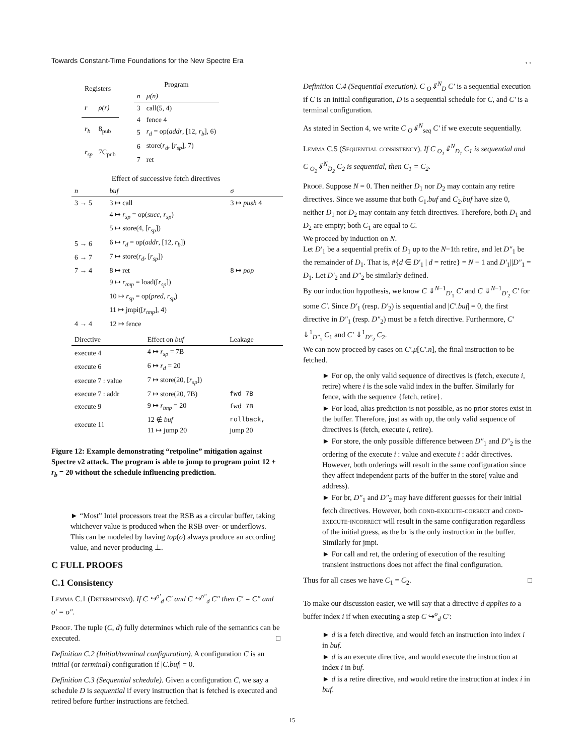Towards Constant-Time Foundations for the New Spectre Era, ,
| Registers | |
| --- | --- |
| r | ρ(r) |
| r<sub>b</sub> | 8<sub>pub</sub> |
| r<sub>sp</sub> | 7C<sub>pub</sub> |
| Program | |
| --- | --- |
| n | μ(n) |
| 3 | call(5, 4) |
| 4 | fence 4 |
| 5 | r<sub>d</sub> = op( addr , [12, r<sub>b</sub> ], 6) |
| 6 | store( r<sub>d</sub> , [ r<sub>sp</sub> ], 7) |
| 7 | ret |
Effect of successive fetch directives
| n | buf | σ |
| --- | --- | --- |
| 3 → 5 | 3 ↦ call | 3 ↦ push 4 |
| | 4 ↦ r<sub>sp</sub> = op( succ , r<sub>sp</sub> ) | |
| | 5 ↦ store(4, [ r<sub>sp</sub> ]) | |
| 5 → 6 | 6 ↦ r<sub>d</sub> = op( addr , [12, r<sub>b</sub> ]) | |
| 6 → 7 | 7 ↦ store( r<sub>d</sub> , [ r<sub>sp</sub> ]) | |
| 7 → 4 | 8 ↦ ret | 8 ↦ pop |
| | 9 ↦ r<sub>tmp</sub> = load([ r<sub>sp</sub> ]) | |
| | 10 ↦ r<sub>sp</sub> = op( pred , r<sub>sp</sub> ) | |
| | 11 ↦ jmpi([ r<sub>tmp</sub> ], 4) | |
| 4 → 4 | 12 ↦ fence | |
| Directive | Effect on buf | Leakage |
| --- | --- | --- |
| execute 4 | 4 ↦ r<sub>sp</sub> = 7B | |
| execute 6 | 6 ↦ r<sub>d</sub> = 20 | |
| execute 7 : value | 7 ↦ store(20, [ r<sub>sp</sub> ]) | |
| execute 7 : addr | 7 ↦ store(20, 7B) | fwd 7B |
| execute 9 | 9 ↦ r<sub>tmp</sub> = 20 | fwd 7B |
| execute 11 | 12 ∉ buf 11 ↦ jump 20 | rollback, jump 20 |
Figure 12: Example demonstrating “retpoline” mitigation against Spectre v2 attack. The program is able to jump to program point 12 + r<sub>b</sub> = 20 without the schedule influencing prediction.
► “Most” Intel processors treat the RSB as a circular buffer, taking whichever value is produced when the RSB over- or underflows. This can be modeled by having top(σ) always produce an according value, and never producing ⊥.
C FULL PROOFS
C.1 Consistency
Lemma C.1 (Determinism). If C ↪<sup>o′</sup><sub>d</sub> C′ and C ↪<sup>o″</sup><sub>d</sub> C″ then C′ = C″ and o′ = o″.
Proof. The tuple (C, d) fully determines which rule of the semantics can be executed. □
Definition C.2 (Initial/terminal configuration). A configuration C is an initial (or terminal) configuration if |C.buf| = 0.
Definition C.3 (Sequential schedule). Given a configuration C, we say a schedule D is sequential if every instruction that is fetched is executed and retired before further instructions are fetched.
Definition C.4 (Sequential execution). C <sub>O</sub>⇓<sup>N</sup><sub>D</sub> C′ is a sequential execution if C is an initial configuration, D is a sequential schedule for C, and C′ is a terminal configuration.
As stated in Section 4, we write C <sub>O</sub>⇓<sup>N</sup><sub>seq</sub> C′ if we execute sequentially.
Lemma C.5 (Sequential consistency). If C <sub>O<sub>1</sub></sub>⇓<sup>N</sup><sub>D<sub>1</sub></sub> C<sub>1</sub> is sequential and C <sub>O<sub>2</sub></sub>⇓<sup>N</sup><sub>D<sub>2</sub></sub> C<sub>2</sub> is sequential, then C<sub>1</sub> = C<sub>2</sub>.
Proof. Suppose N = 0. Then neither D<sub>1</sub> nor D<sub>2</sub> may contain any retire directives. Since we assume that both C<sub>1</sub>.buf and C<sub>2</sub>.buf have size 0, neither D<sub>1</sub> nor D<sub>2</sub> may contain any fetch directives. Therefore, both D<sub>1</sub> and D<sub>2</sub> are empty; both C<sub>1</sub> are equal to C.
We proceed by induction on N.
Let D′<sub>1</sub> be a sequential prefix of D<sub>1</sub> up to the N−1th retire, and let D″<sub>1</sub> be the remainder of D<sub>1</sub>. That is, #{d ∈ D′<sub>1</sub> | d = retire} = N − 1 and D′<sub>1</sub>||D″<sub>1</sub> = D<sub>1</sub>. Let D′<sub>2</sub> and D″<sub>2</sub> be similarly defined.
By our induction hypothesis, we know C ⇓<sup>N−1</sup><sub>D′<sub>1</sub></sub> C′ and C ⇓<sup>N−1</sup><sub>D′<sub>2</sub></sub> C′ for some C′. Since D′<sub>1</sub> (resp. D′<sub>2</sub>) is sequential and |C′.buf| = 0, the first directive in D″<sub>1</sub> (resp. D″<sub>2</sub>) must be a fetch directive. Furthermore, C′ ⇓<sup>1</sup><sub>D″<sub>1</sub></sub> C<sub>1</sub> and C′ ⇓<sup>1</sup><sub>D″<sub>2</sub></sub> C<sub>2</sub>.
We can now proceed by cases on C′.μ[C′.n], the final instruction to be fetched.
► For op, the only valid sequence of directives is (fetch, execute i, retire) where i is the sole valid index in the buffer. Similarly for fence, with the sequence {fetch, retire}.
► For load, alias prediction is not possible, as no prior stores exist in the buffer. Therefore, just as with op, the only valid sequence of directives is (fetch, execute i, retire).
► For store, the only possible difference between D″<sub>1</sub> and D″<sub>2</sub> is the ordering of the execute i : value and execute i : addr directives. However, both orderings will result in the same configuration since they affect independent parts of the buffer in the store( value and address).
► For br, D″<sub>1</sub> and D″<sub>2</sub> may have different guesses for their initial fetch directives. However, both cond-execute-correct and cond-execute-incorrect will result in the same configuration regardless of the initial guess, as the br is the only instruction in the buffer. Similarly for jmpi.
► For call and ret, the ordering of execution of the resulting transient instructions does not affect the final configuration.
Thus for all cases we have C<sub>1</sub> = C<sub>2</sub>. □
To make our discussion easier, we will say that a directive d applies to a buffer index i if when executing a step C ↪<sup>o</sup><sub>d</sub> C′:
► d is a fetch directive, and would fetch an instruction into index i in buf.
► d is an execute directive, and would execute the instruction at index i in buf.
► d is a retire directive, and would retire the instruction at index i in buf.
15